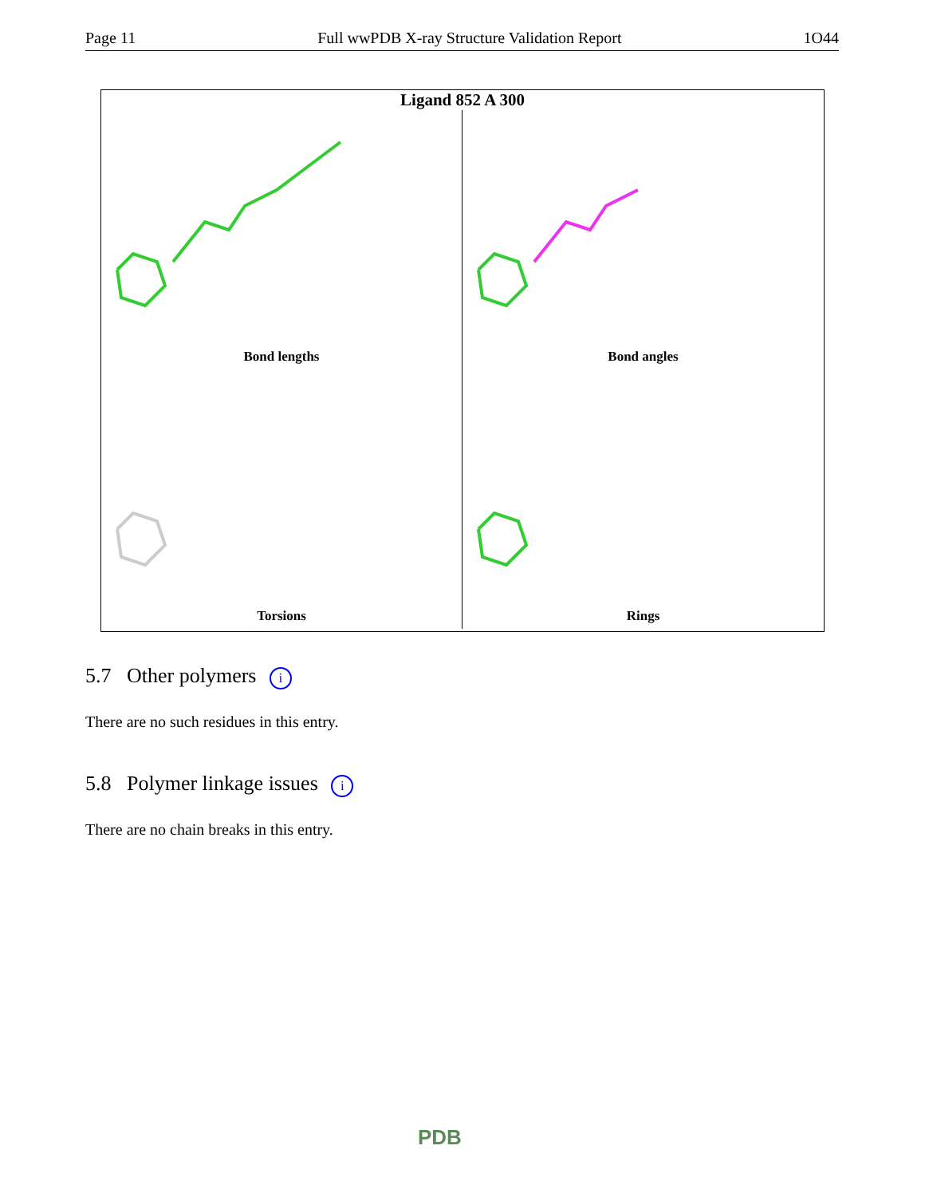Page 11 Full wwPDB X-ray Structure Validation Report 1O44
Ligand 852 A 300
Bond lengths
Bond angles
Torsions
Rings
5.7 Other polymers i
There are no such residues in this entry.
5.8 Polymer linkage issues i
There are no chain breaks in this entry.
PDB